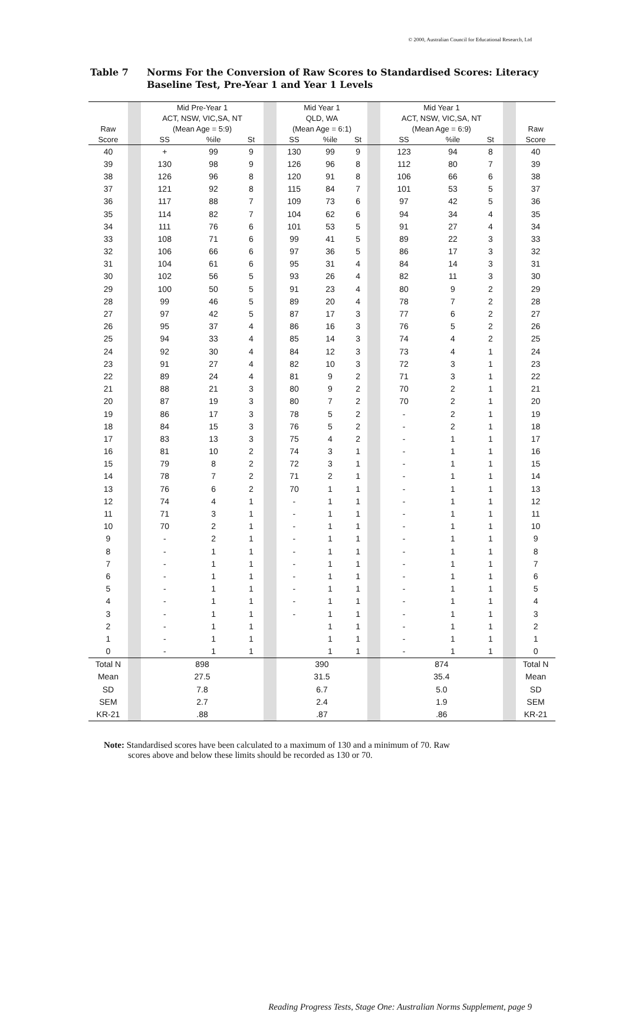© 2000, Australian Council for Educational Research, Ltd
Table 7 Norms For the Conversion of Raw Scores to Standardised Scores: Literacy
Baseline Test, Pre-Year 1 and Year 1 Levels
| | | Mid Pre-Year 1 | | | | Mid Year 1 | | | | Mid Year 1 | | | | |
| --- | --- | --- | --- | --- | --- | --- | --- | --- | --- | --- | --- | --- | --- | --- |
| | | ACT, NSW, VIC,SA, NT | | | | QLD, WA | | | | ACT, NSW, VIC,SA, NT | | | | |
| Raw | | (Mean Age = 5:9) | | | | (Mean Age = 6:1) | | | | (Mean Age = 6:9) | | | | Raw |
| Score | | SS | %ile | St | | SS | %ile | St | | SS | %ile | St | | Score |
| 40 | | + | 99 | 9 | | 130 | 99 | 9 | | 123 | 94 | 8 | | 40 |
| 39 | | 130 | 98 | 9 | | 126 | 96 | 8 | | 112 | 80 | 7 | | 39 |
| 38 | | 126 | 96 | 8 | | 120 | 91 | 8 | | 106 | 66 | 6 | | 38 |
| 37 | | 121 | 92 | 8 | | 115 | 84 | 7 | | 101 | 53 | 5 | | 37 |
| 36 | | 117 | 88 | 7 | | 109 | 73 | 6 | | 97 | 42 | 5 | | 36 |
| 35 | | 114 | 82 | 7 | | 104 | 62 | 6 | | 94 | 34 | 4 | | 35 |
| 34 | | 111 | 76 | 6 | | 101 | 53 | 5 | | 91 | 27 | 4 | | 34 |
| 33 | | 108 | 71 | 6 | | 99 | 41 | 5 | | 89 | 22 | 3 | | 33 |
| 32 | | 106 | 66 | 6 | | 97 | 36 | 5 | | 86 | 17 | 3 | | 32 |
| 31 | | 104 | 61 | 6 | | 95 | 31 | 4 | | 84 | 14 | 3 | | 31 |
| 30 | | 102 | 56 | 5 | | 93 | 26 | 4 | | 82 | 11 | 3 | | 30 |
| 29 | | 100 | 50 | 5 | | 91 | 23 | 4 | | 80 | 9 | 2 | | 29 |
| 28 | | 99 | 46 | 5 | | 89 | 20 | 4 | | 78 | 7 | 2 | | 28 |
| 27 | | 97 | 42 | 5 | | 87 | 17 | 3 | | 77 | 6 | 2 | | 27 |
| 26 | | 95 | 37 | 4 | | 86 | 16 | 3 | | 76 | 5 | 2 | | 26 |
| 25 | | 94 | 33 | 4 | | 85 | 14 | 3 | | 74 | 4 | 2 | | 25 |
| 24 | | 92 | 30 | 4 | | 84 | 12 | 3 | | 73 | 4 | 1 | | 24 |
| 23 | | 91 | 27 | 4 | | 82 | 10 | 3 | | 72 | 3 | 1 | | 23 |
| 22 | | 89 | 24 | 4 | | 81 | 9 | 2 | | 71 | 3 | 1 | | 22 |
| 21 | | 88 | 21 | 3 | | 80 | 9 | 2 | | 70 | 2 | 1 | | 21 |
| 20 | | 87 | 19 | 3 | | 80 | 7 | 2 | | 70 | 2 | 1 | | 20 |
| 19 | | 86 | 17 | 3 | | 78 | 5 | 2 | | - | 2 | 1 | | 19 |
| 18 | | 84 | 15 | 3 | | 76 | 5 | 2 | | - | 2 | 1 | | 18 |
| 17 | | 83 | 13 | 3 | | 75 | 4 | 2 | | - | 1 | 1 | | 17 |
| 16 | | 81 | 10 | 2 | | 74 | 3 | 1 | | - | 1 | 1 | | 16 |
| 15 | | 79 | 8 | 2 | | 72 | 3 | 1 | | - | 1 | 1 | | 15 |
| 14 | | 78 | 7 | 2 | | 71 | 2 | 1 | | - | 1 | 1 | | 14 |
| 13 | | 76 | 6 | 2 | | 70 | 1 | 1 | | - | 1 | 1 | | 13 |
| 12 | | 74 | 4 | 1 | | - | 1 | 1 | | - | 1 | 1 | | 12 |
| 11 | | 71 | 3 | 1 | | - | 1 | 1 | | - | 1 | 1 | | 11 |
| 10 | | 70 | 2 | 1 | | - | 1 | 1 | | - | 1 | 1 | | 10 |
| 9 | | - | 2 | 1 | | - | 1 | 1 | | - | 1 | 1 | | 9 |
| 8 | | - | 1 | 1 | | - | 1 | 1 | | - | 1 | 1 | | 8 |
| 7 | | - | 1 | 1 | | - | 1 | 1 | | - | 1 | 1 | | 7 |
| 6 | | - | 1 | 1 | | - | 1 | 1 | | - | 1 | 1 | | 6 |
| 5 | | - | 1 | 1 | | - | 1 | 1 | | - | 1 | 1 | | 5 |
| 4 | | - | 1 | 1 | | - | 1 | 1 | | - | 1 | 1 | | 4 |
| 3 | | - | 1 | 1 | | - | 1 | 1 | | - | 1 | 1 | | 3 |
| 2 | | - | 1 | 1 | | | 1 | 1 | | - | 1 | 1 | | 2 |
| 1 | | - | 1 | 1 | | | 1 | 1 | | - | 1 | 1 | | 1 |
| 0 | | - | 1 | 1 | | | 1 | 1 | | - | 1 | 1 | | 0 |
| Total N | | 898 | | | | 390 | | | | 874 | | | | Total N |
| Mean | | 27.5 | | | | 31.5 | | | | 35.4 | | | | Mean |
| SD | | 7.8 | | | | 6.7 | | | | 5.0 | | | | SD |
| SEM | | 2.7 | | | | 2.4 | | | | 1.9 | | | | SEM |
| KR-21 | | .88 | | | | .87 | | | | .86 | | | | KR-21 |
Note: Standardised scores have been calculated to a maximum of 130 and a minimum of 70. Raw
scores above and below these limits should be recorded as 130 or 70.
Reading Progress Tests, Stage One: Australian Norms Supplement, page 9